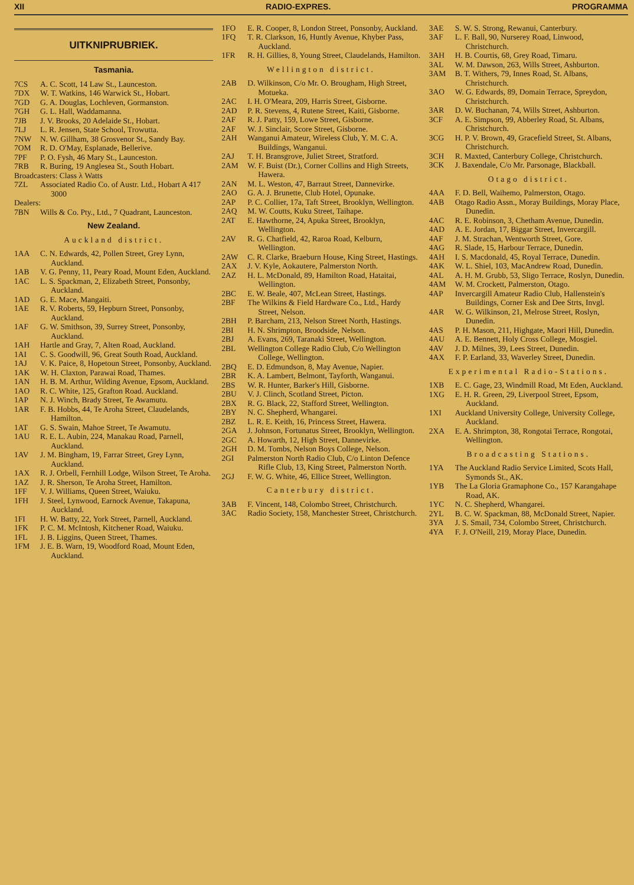XII RADIO-EXPRES. PROGRAMMA
UITKNIPRUBRIEK.
Tasmania.
7CS A. C. Scott, 14 Law St., Launceston.
7DX W. T. Watkins, 146 Warwick St., Hobart.
7GD G. A. Douglas, Lochleven, Gormanston.
7GH G. L. Hall, Waddamanna.
7JB J. V. Brooks, 20 Adelaide St., Hobart.
7LJ L. R. Jensen, State School, Trowutta.
7NW N. W. Gillham, 38 Grosvenor St., Sandy Bay.
7OM R. D. O'May, Esplanade, Bellerive.
7PF P. O. Fysh, 46 Mary St., Launceston.
7RB R. Buring, 19 Anglesea St., South Hobart.
Broadcasters: Class λ Watts
7ZL Associated Radio Co. of Austr. Ltd., Hobart A 417 3000
Dealers:
7BN Wills & Co. Pty., Ltd., 7 Quadrant, Launceston.
New Zealand.
Auckland district.
1AA C. N. Edwards, 42, Pollen Street, Grey Lynn, Auckland.
1AB V. G. Penny, 11, Peary Road, Mount Eden, Auckland.
1AC L. S. Spackman, 2, Elizabeth Street, Ponsonby, Auckland.
1AD G. E. Mace, Mangaiti.
1AE R. V. Roberts, 59, Hepburn Street, Ponsonby, Auckland.
1AF G. W. Smithson, 39, Surrey Street, Ponsonby, Auckland.
1AH Hartle and Gray, 7, Alten Road, Auckland.
1AI C. S. Goodwill, 96, Great South Road, Auckland.
1AJ V. K. Paice, 8, Hopetoun Street, Ponsonby, Auckland.
1AK W. H. Claxton, Parawai Road, Thames.
1AN H. B. M. Arthur, Wilding Avenue, Epsom, Auckland.
1AO R. C. White, 125, Grafton Road. Auckland.
1AP N. J. Winch, Brady Street, Te Awamutu.
1AR F. B. Hobbs, 44, Te Aroha Street, Claudelands, Hamilton.
1AT G. S. Swain, Mahoe Street, Te Awamutu.
1AU R. E. L. Aubin, 224, Manakau Road, Parnell, Auckland.
1AV J. M. Bingham, 19, Farrar Street, Grey Lynn, Auckland.
1AX R. J. Orbell, Fernhill Lodge, Wilson Street, Te Aroha.
1AZ J. R. Sherson, Te Aroha Street, Hamilton.
1FF V. J. Williams, Queen Street, Waiuku.
1FH J. Steel, Lynwood, Earnock Avenue, Takapuna, Auckland.
1FI H. W. Batty, 22, York Street, Parnell, Auckland.
1FK P. C. M. McIntosh, Kitchener Road, Waiuku.
1FL J. B. Liggins, Queen Street, Thames.
1FM J. E. B. Warn, 19, Woodford Road, Mount Eden, Auckland.
1FO E. R. Cooper, 8, London Street, Ponsonby, Auckland.
1FQ T. R. Clarkson, 16, Huntly Avenue, Khyber Pass, Auckland.
1FR R. H. Gillies, 8, Young Street, Claudelands, Hamilton.
Wellington district.
2AB D. Wilkinson, C/o Mr. O. Brougham, High Street, Motueka.
2AC I. H. O'Meara, 209, Harris Street, Gisborne.
2AD P. R. Stevens, 4, Rutene Street, Kaiti, Gisborne.
2AF R. J. Patty, 159, Lowe Street, Gisborne.
2AF W. J. Sinclair, Score Street, Gisborne.
2AH Wanganui Amateur, Wireless Club, Y. M. C. A. Buildings, Wanganui.
2AJ T. H. Bransgrove, Juliet Street, Stratford.
2AM W. F. Buist (Dr.), Corner Collins and High Streets, Hawera.
2AN M. L. Weston, 47, Barraut Street, Dannevirke.
2AO G. A. J. Brunette, Club Hotel, Opunake.
2AP P. C. Collier, 17a, Taft Street, Brooklyn, Wellington.
2AQ M. W. Coutts, Kuku Street, Taihape.
2AT E. Hawthorne, 24, Apuka Street, Brooklyn, Wellington.
2AV R. G. Chatfield, 42, Raroa Road, Kelburn, Wellington.
2AW C. R. Clarke, Braeburn House, King Street, Hastings.
2AX J. V. Kyle, Aokautere, Palmerston North.
2AZ H. L. McDonald, 89, Hamilton Road, Hataitai, Wellington.
2BC E. W. Beale, 407, McLean Street, Hastings.
2BF The Wilkins & Field Hardware Co., Ltd., Hardy Street, Nelson.
2BH P. Barcham, 213, Nelson Street North, Hastings.
2BI H. N. Shrimpton, Broodside, Nelson.
2BJ A. Evans, 269, Taranaki Street, Wellington.
2BL Wellington College Radio Club, C/o Wellington College, Wellington.
2BQ E. D. Edmundson, 8, May Avenue, Napier.
2BR K. A. Lambert, Belmont, Tayforth, Wanganui.
2BS W. R. Hunter, Barker's Hill, Gisborne.
2BU V. J. Clinch, Scotland Street, Picton.
2BX R. G. Black, 22, Stafford Street, Wellington.
2BY N. C. Shepherd, Whangarei.
2BZ L. R. E. Keith, 16, Princess Street, Hawera.
2GA J. Johnson, Fortunatus Street, Brooklyn, Wellington.
2GC A. Howarth, 12, High Street, Dannevirke.
2GH D. M. Tombs, Nelson Boys College, Nelson.
2GI Palmerston North Radio Club, C/o Linton Defence Rifle Club, 13, King Street, Palmerston North.
2GJ F. W. G. White, 46, Ellice Street, Wellington.
Canterbury district.
3AB F. Vincent, 148, Colombo Street, Christchurch.
3AC Radio Society, 158, Manchester Street, Christchurch.
3AE S. W. S. Strong, Rewanui, Canterbury.
3AF L. F. Ball, 90, Nurserey Road, Linwood, Christchurch.
3AH H. B. Courtis, 68, Grey Road, Timaru.
3AL W. M. Dawson, 263, Wills Street, Ashburton.
3AM B. T. Withers, 79, Innes Road, St. Albans, Christchurch.
3AO W. G. Edwards, 89, Domain Terrace, Spreydon, Christchurch.
3AR D. W. Buchanan, 74, Wills Street, Ashburton.
3CF A. E. Simpson, 99, Abberley Road, St. Albans, Christchurch.
3CG H. P. V. Brown, 49, Gracefield Street, St. Albans, Christchurch.
3CH R. Maxted, Canterbury College, Christchurch.
3CK J. Baxendale, C/o Mr. Parsonage, Blackball.
Otago district.
4AA F. D. Bell, Waihemo, Palmerston, Otago.
4AB Otago Radio Assn., Moray Buildings, Moray Place, Dunedin.
4AC R. E. Robinson, 3, Chetham Avenue, Dunedin.
4AD A. E. Jordan, 17, Biggar Street, Invercargill.
4AF J. M. Strachan, Wentworth Street, Gore.
4AG R. Slade, 15, Harbour Terrace, Dunedin.
4AH I. S. Macdonald, 45, Royal Terrace, Dunedin.
4AK W. L. Shiel, 103, MacAndrew Road, Dunedin.
4AL A. H. M. Grubb, 53, Sligo Terrace, Roslyn, Dunedin.
4AM W. M. Crockett, Palmerston, Otago.
4AP Invercargill Amateur Radio Club, Hallenstein's Buildings, Corner Esk and Dee Strts, Invgl.
4AR W. G. Wilkinson, 21, Melrose Street, Roslyn, Dunedin.
4AS P. H. Mason, 211, Highgate, Maori Hill, Dunedin.
4AU A. E. Bennett, Holy Cross College, Mosgiel.
4AV J. D. Milnes, 39, Lees Street, Dunedin.
4AX F. P. Earland, 33, Waverley Street, Dunedin.
Experimental Radio-Stations.
1XB E. C. Gage, 23, Windmill Road, Mt Eden, Auckland.
1XG E. H. R. Green, 29, Liverpool Street, Epsom, Auckland.
1XI Auckland University College, University College, Auckland.
2XA E. A. Shrimpton, 38, Rongotai Terrace, Rongotai, Wellington.
Broadcasting Stations.
1YA The Auckland Radio Service Limited, Scots Hall, Symonds St., AK.
1YB The La Gloria Gramaphone Co., 157 Karangahape Road, AK.
1YC N. C. Shepherd, Whangarei.
2YL B. C. W. Spackman, 88, McDonald Street, Napier.
3YA J. S. Smail, 734, Colombo Street, Christchurch.
4YA F. J. O'Neill, 219, Moray Place, Dunedin.